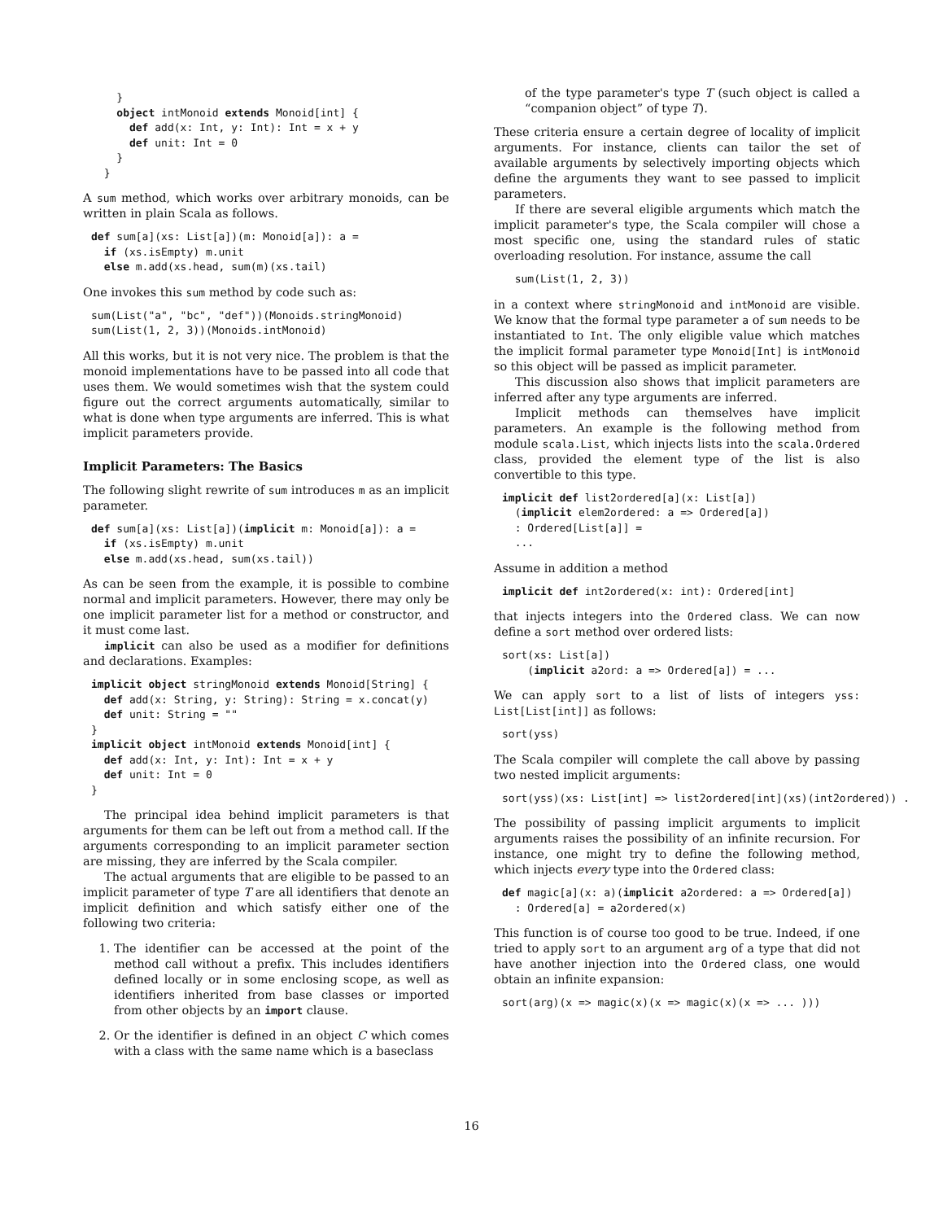}
    object intMonoid extends Monoid[int] {
      def add(x: Int, y: Int): Int = x + y
      def unit: Int = 0
    }
  }
A sum method, which works over arbitrary monoids, can be written in plain Scala as follows.
def sum[a](xs: List[a])(m: Monoid[a]): a =
  if (xs.isEmpty) m.unit
  else m.add(xs.head, sum(m)(xs.tail)
One invokes this sum method by code such as:
sum(List("a", "bc", "def"))(Monoids.stringMonoid)
sum(List(1, 2, 3))(Monoids.intMonoid)
All this works, but it is not very nice. The problem is that the monoid implementations have to be passed into all code that uses them. We would sometimes wish that the system could figure out the correct arguments automatically, similar to what is done when type arguments are inferred. This is what implicit parameters provide.
Implicit Parameters: The Basics
The following slight rewrite of sum introduces m as an implicit parameter.
def sum[a](xs: List[a])(implicit m: Monoid[a]): a =
  if (xs.isEmpty) m.unit
  else m.add(xs.head, sum(xs.tail))
As can be seen from the example, it is possible to combine normal and implicit parameters. However, there may only be one implicit parameter list for a method or constructor, and it must come last.
implicit can also be used as a modifier for definitions and declarations. Examples:
implicit object stringMonoid extends Monoid[String] {
  def add(x: String, y: String): String = x.concat(y)
  def unit: String = ""
}
implicit object intMonoid extends Monoid[int] {
  def add(x: Int, y: Int): Int = x + y
  def unit: Int = 0
}
The principal idea behind implicit parameters is that arguments for them can be left out from a method call. If the arguments corresponding to an implicit parameter section are missing, they are inferred by the Scala compiler.
The actual arguments that are eligible to be passed to an implicit parameter of type T are all identifiers that denote an implicit definition and which satisfy either one of the following two criteria:
1. The identifier can be accessed at the point of the method call without a prefix. This includes identifiers defined locally or in some enclosing scope, as well as identifiers inherited from base classes or imported from other objects by an import clause.
2. Or the identifier is defined in an object C which comes with a class with the same name which is a baseclass
of the type parameter's type T (such object is called a “companion object” of type T).
These criteria ensure a certain degree of locality of implicit arguments. For instance, clients can tailor the set of available arguments by selectively importing objects which define the arguments they want to see passed to implicit parameters.
If there are several eligible arguments which match the implicit parameter's type, the Scala compiler will chose a most specific one, using the standard rules of static overloading resolution. For instance, assume the call
  sum(List(1, 2, 3))
in a context where stringMonoid and intMonoid are visible. We know that the formal type parameter a of sum needs to be instantiated to Int. The only eligible value which matches the implicit formal parameter type Monoid[Int] is intMonoid so this object will be passed as implicit parameter.
This discussion also shows that implicit parameters are inferred after any type arguments are inferred.
Implicit methods can themselves have implicit parameters. An example is the following method from module scala.List, which injects lists into the scala.Ordered class, provided the element type of the list is also convertible to this type.
implicit def list2ordered[a](x: List[a])
  (implicit elem2ordered: a => Ordered[a])
  : Ordered[List[a]] =
  ...
Assume in addition a method
implicit def int2ordered(x: int): Ordered[int]
that injects integers into the Ordered class. We can now define a sort method over ordered lists:
sort(xs: List[a])
    (implicit a2ord: a => Ordered[a]) = ...
We can apply sort to a list of lists of integers yss: List[List[int]] as follows:
sort(yss)
The Scala compiler will complete the call above by passing two nested implicit arguments:
sort(yss)(xs: List[int] => list2ordered[int](xs)(int2ordered)) .
The possibility of passing implicit arguments to implicit arguments raises the possibility of an infinite recursion. For instance, one might try to define the following method, which injects every type into the Ordered class:
def magic[a](x: a)(implicit a2ordered: a => Ordered[a])
  : Ordered[a] = a2ordered(x)
This function is of course too good to be true. Indeed, if one tried to apply sort to an argument arg of a type that did not have another injection into the Ordered class, one would obtain an infinite expansion:
sort(arg)(x => magic(x)(x => magic(x)(x => ... )))
16